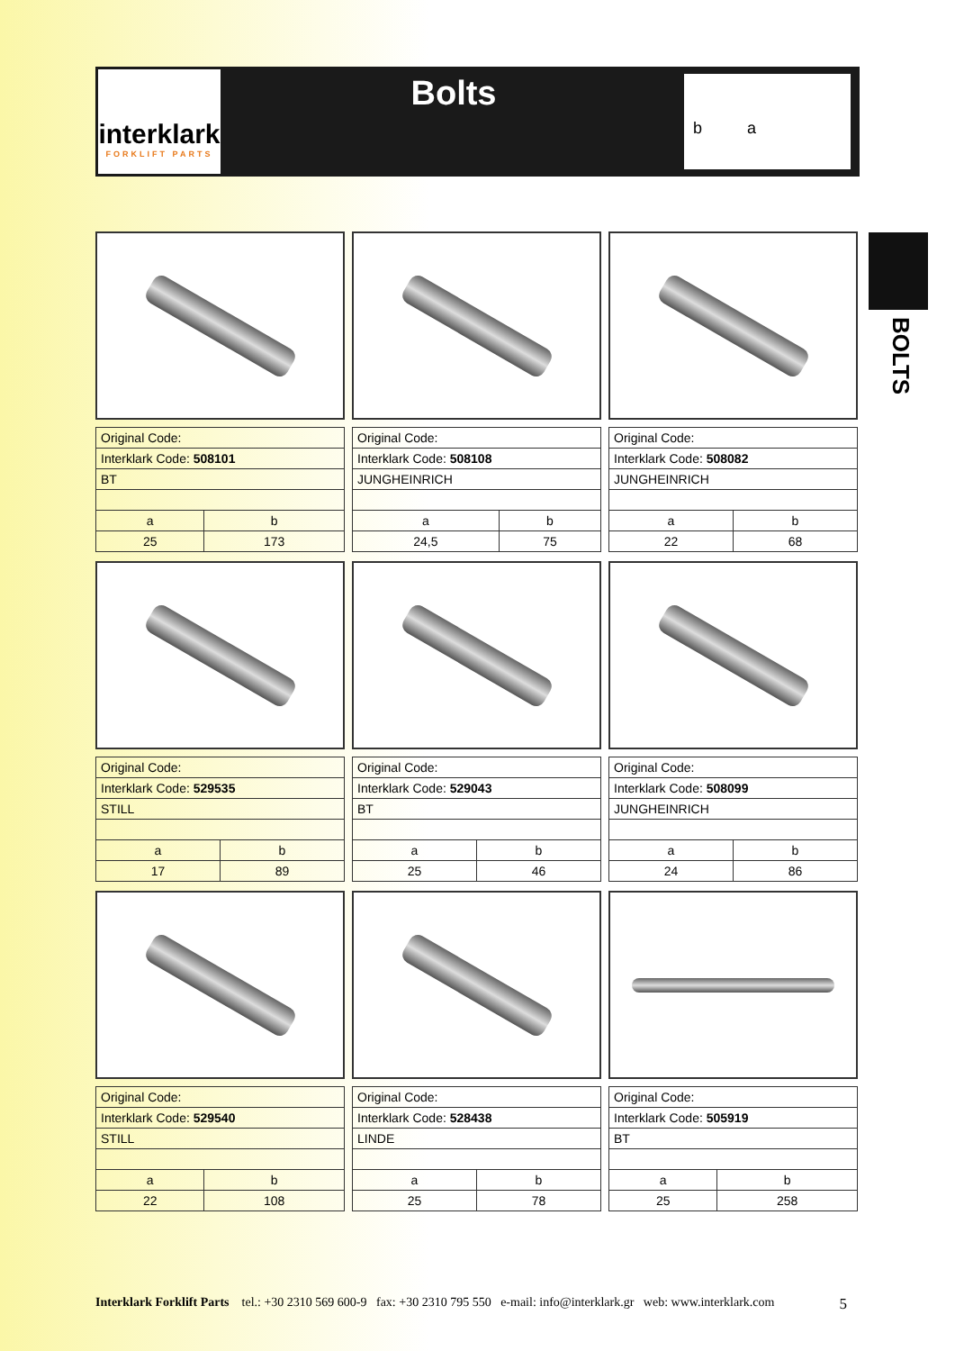interklark
FORKLIFT PARTS
Bolts
b a
BOLTS
| Original Code: | |
| Interklark Code: 508101 | |
| BT | |
| a | b |
| 25 | 173 |
| Original Code: | |
| Interklark Code: 508108 | |
| JUNGHEINRICH | |
| a | b |
| 24,5 | 75 |
| Original Code: | |
| Interklark Code: 508082 | |
| JUNGHEINRICH | |
| a | b |
| 22 | 68 |
| Original Code: | |
| Interklark Code: 529535 | |
| STILL | |
| a | b |
| 17 | 89 |
| Original Code: | |
| Interklark Code: 529043 | |
| BT | |
| a | b |
| 25 | 46 |
| Original Code: | |
| Interklark Code: 508099 | |
| JUNGHEINRICH | |
| a | b |
| 24 | 86 |
| Original Code: | |
| Interklark Code: 529540 | |
| STILL | |
| a | b |
| 22 | 108 |
| Original Code: | |
| Interklark Code: 528438 | |
| LINDE | |
| a | b |
| 25 | 78 |
| Original Code: | |
| Interklark Code: 505919 | |
| BT | |
| a | b |
| 25 | 258 |
Interklark Forklift Parts tel.: +30 2310 569 600-9 fax: +30 2310 795 550 e-mail: info@interklark.gr web: www.interklark.com 5